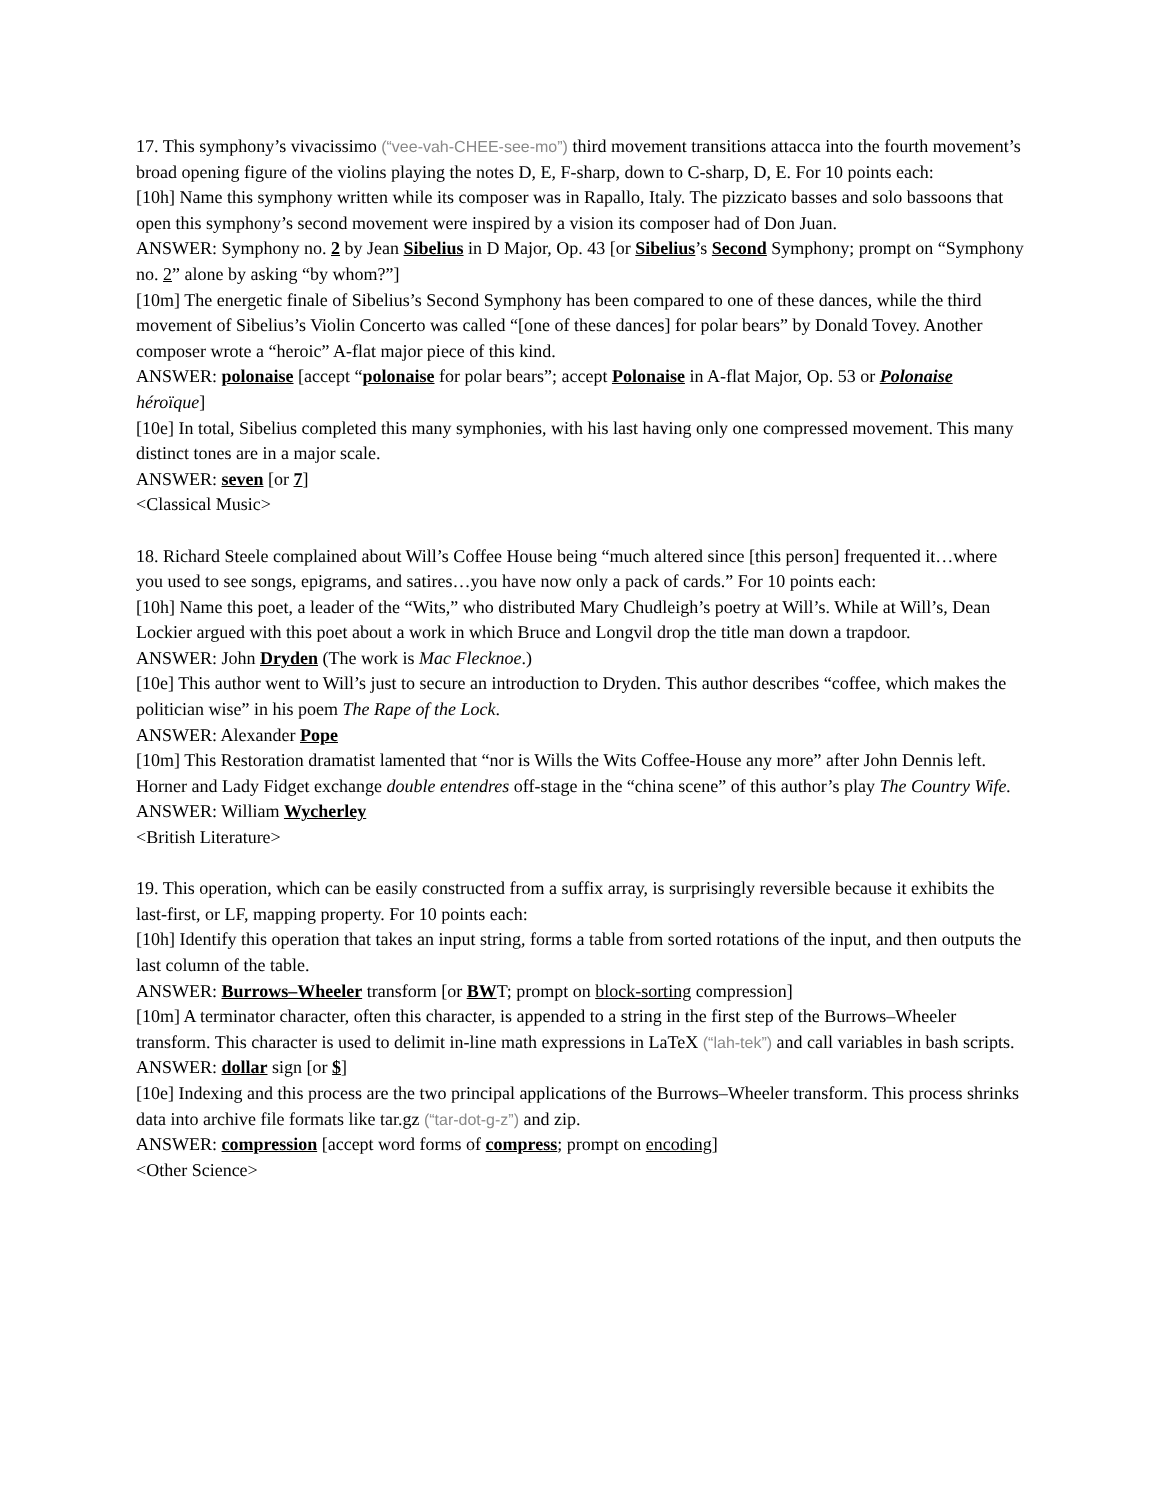17. This symphony’s vivacissimo (“vee-vah-CHEE-see-mo”) third movement transitions attacca into the fourth movement’s broad opening figure of the violins playing the notes D, E, F-sharp, down to C-sharp, D, E. For 10 points each:
[10h] Name this symphony written while its composer was in Rapallo, Italy. The pizzicato basses and solo bassoons that open this symphony’s second movement were inspired by a vision its composer had of Don Juan.
ANSWER: Symphony no. 2 by Jean Sibelius in D Major, Op. 43 [or Sibelius’s Second Symphony; prompt on “Symphony no. 2” alone by asking “by whom?”]
[10m] The energetic finale of Sibelius’s Second Symphony has been compared to one of these dances, while the third movement of Sibelius’s Violin Concerto was called “[one of these dances] for polar bears” by Donald Tovey. Another composer wrote a “heroic” A-flat major piece of this kind.
ANSWER: polonaise [accept “polonaise for polar bears”; accept Polonaise in A-flat Major, Op. 53 or Polonaise héroïque]
[10e] In total, Sibelius completed this many symphonies, with his last having only one compressed movement. This many distinct tones are in a major scale.
ANSWER: seven [or 7]
<Classical Music>
18. Richard Steele complained about Will’s Coffee House being “much altered since [this person] frequented it…where you used to see songs, epigrams, and satires…you have now only a pack of cards.” For 10 points each:
[10h] Name this poet, a leader of the “Wits,” who distributed Mary Chudleigh’s poetry at Will’s. While at Will’s, Dean Lockier argued with this poet about a work in which Bruce and Longvil drop the title man down a trapdoor.
ANSWER: John Dryden (The work is Mac Flecknoe.)
[10e] This author went to Will’s just to secure an introduction to Dryden. This author describes “coffee, which makes the politician wise” in his poem The Rape of the Lock.
ANSWER: Alexander Pope
[10m] This Restoration dramatist lamented that “nor is Wills the Wits Coffee-House any more” after John Dennis left. Horner and Lady Fidget exchange double entendres off-stage in the “china scene” of this author’s play The Country Wife.
ANSWER: William Wycherley
<British Literature>
19. This operation, which can be easily constructed from a suffix array, is surprisingly reversible because it exhibits the last-first, or LF, mapping property. For 10 points each:
[10h] Identify this operation that takes an input string, forms a table from sorted rotations of the input, and then outputs the last column of the table.
ANSWER: Burrows–Wheeler transform [or BWT; prompt on block-sorting compression]
[10m] A terminator character, often this character, is appended to a string in the first step of the Burrows–Wheeler transform. This character is used to delimit in-line math expressions in LaTeX (“lah-tek”) and call variables in bash scripts.
ANSWER: dollar sign [or $]
[10e] Indexing and this process are the two principal applications of the Burrows–Wheeler transform. This process shrinks data into archive file formats like tar.gz (“tar-dot-g-z”) and zip.
ANSWER: compression [accept word forms of compress; prompt on encoding]
<Other Science>